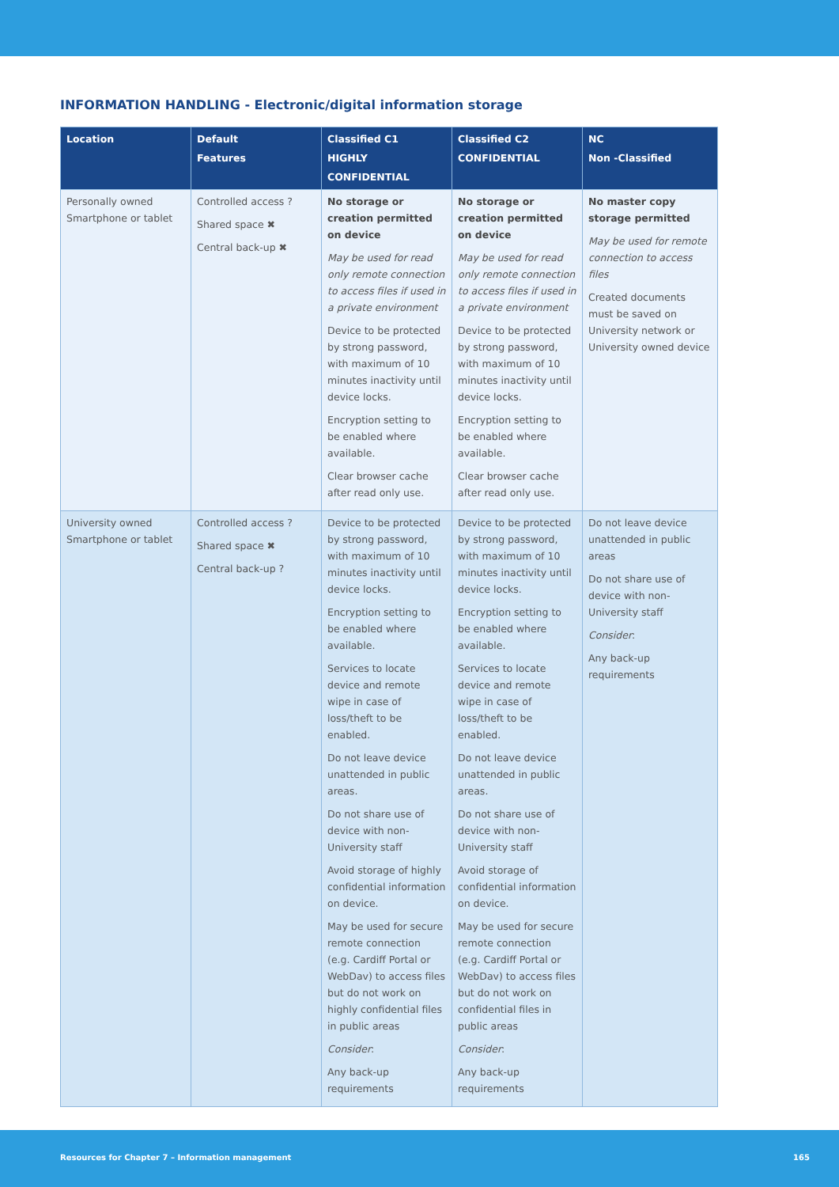INFORMATION HANDLING - Electronic/digital information storage
| Location | Default Features | Classified C1 HIGHLY CONFIDENTIAL | Classified C2 CONFIDENTIAL | NC Non -Classified |
| --- | --- | --- | --- | --- |
| Personally owned Smartphone or tablet | Controlled access ? Shared space ✖ Central back-up ✖ | No storage or creation permitted on device May be used for read only remote connection to access files if used in a private environment Device to be protected by strong password, with maximum of 10 minutes inactivity until device locks. Encryption setting to be enabled where available. Clear browser cache after read only use. | No storage or creation permitted on device May be used for read only remote connection to access files if used in a private environment Device to be protected by strong password, with maximum of 10 minutes inactivity until device locks. Encryption setting to be enabled where available. Clear browser cache after read only use. | No master copy storage permitted May be used for remote connection to access files Created documents must be saved on University network or University owned device |
| University owned Smartphone or tablet | Controlled access ? Shared space ✖ Central back-up ? | Device to be protected by strong password, with maximum of 10 minutes inactivity until device locks. Encryption setting to be enabled where available. Services to locate device and remote wipe in case of loss/theft to be enabled. Do not leave device unattended in public areas. Do not share use of device with non-University staff Avoid storage of highly confidential information on device. May be used for secure remote connection (e.g. Cardiff Portal or WebDav) to access files but do not work on highly confidential files in public areas Consider : Any back-up requirements | Device to be protected by strong password, with maximum of 10 minutes inactivity until device locks. Encryption setting to be enabled where available. Services to locate device and remote wipe in case of loss/theft to be enabled. Do not leave device unattended in public areas. Do not share use of device with non-University staff Avoid storage of confidential information on device. May be used for secure remote connection (e.g. Cardiff Portal or WebDav) to access files but do not work on confidential files in public areas Consider : Any back-up requirements | Do not leave device unattended in public areas Do not share use of device with non-University staff Consider : Any back-up requirements |
Resources for Chapter 7 – Information management 165